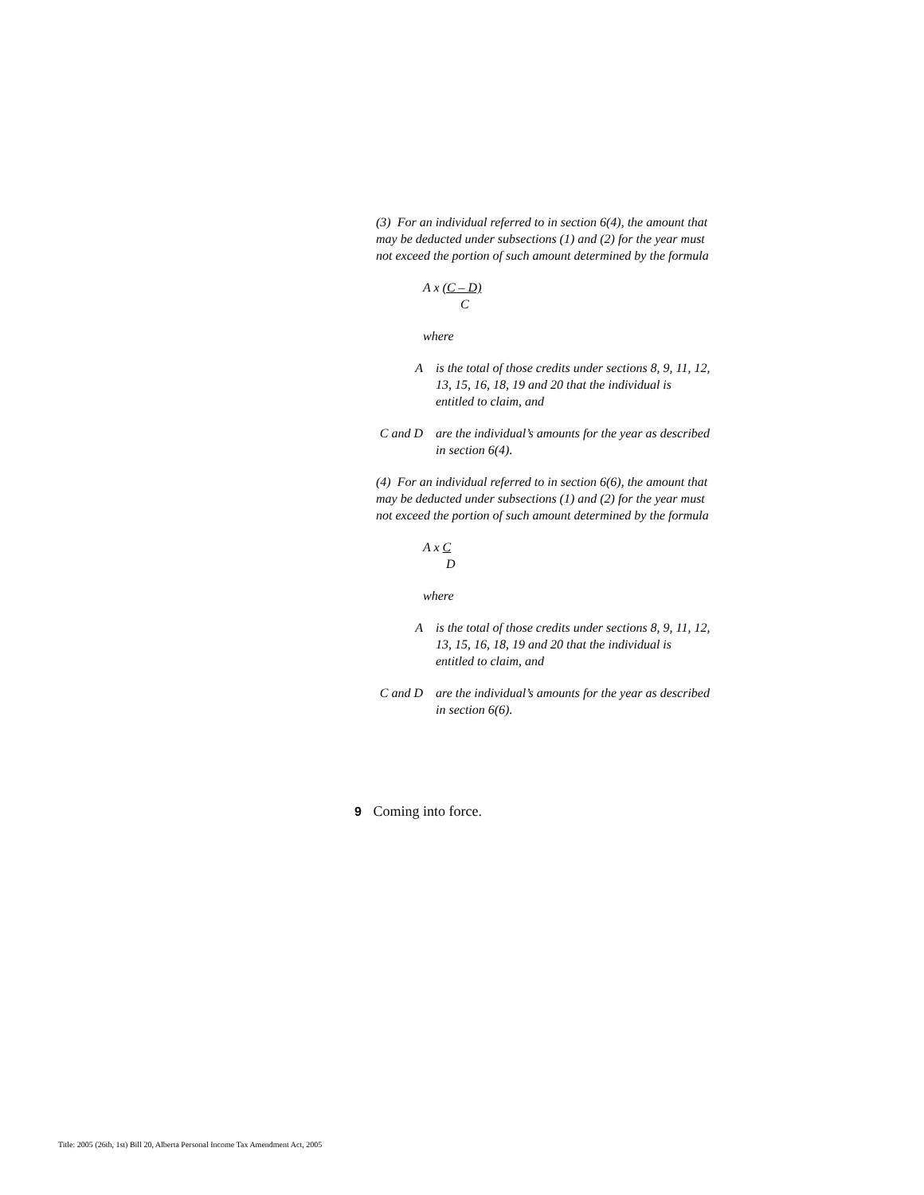(3) For an individual referred to in section 6(4), the amount that may be deducted under subsections (1) and (2) for the year must not exceed the portion of such amount determined by the formula
A x (C – D)
C
where
A is the total of those credits under sections 8, 9, 11, 12, 13, 15, 16, 18, 19 and 20 that the individual is entitled to claim, and
C and D are the individual’s amounts for the year as described in section 6(4).
(4) For an individual referred to in section 6(6), the amount that may be deducted under subsections (1) and (2) for the year must not exceed the portion of such amount determined by the formula
A x C
D
where
A is the total of those credits under sections 8, 9, 11, 12, 13, 15, 16, 18, 19 and 20 that the individual is entitled to claim, and
C and D are the individual’s amounts for the year as described in section 6(6).
9 Coming into force.
Title: 2005 (26th, 1st) Bill 20, Alberta Personal Income Tax Amendment Act, 2005